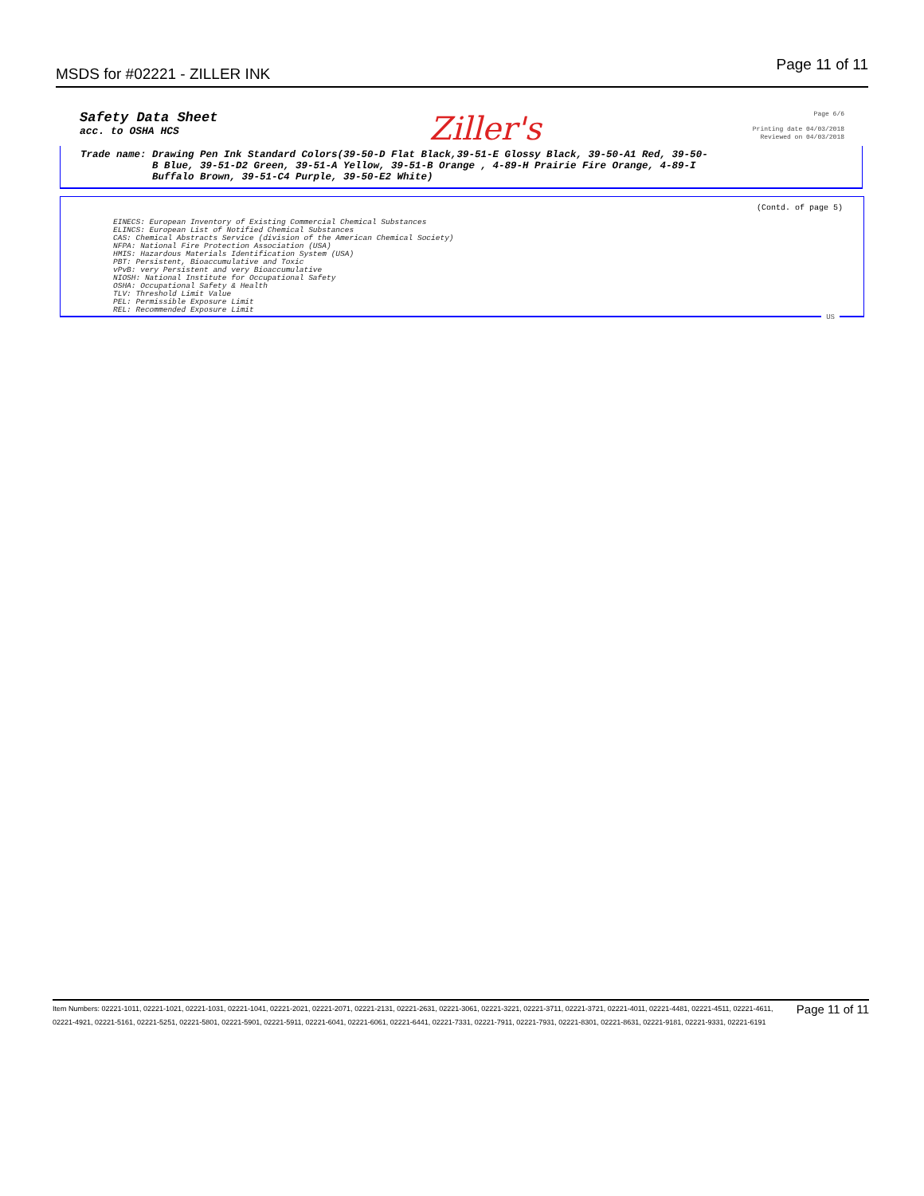MSDS for #02221 - ZILLER INK
Page 11 of 11
Safety Data Sheet
acc. to OSHA HCS
Ziller's
Page 6/6
Printing date 04/03/2018
Reviewed on 04/03/2018
Trade name: Drawing Pen Ink Standard Colors(39-50-D Flat Black,39-51-E Glossy Black, 39-50-A1 Red, 39-50-
B Blue, 39-51-D2 Green, 39-51-A Yellow, 39-51-B Orange , 4-89-H Prairie Fire Orange, 4-89-I
Buffalo Brown, 39-51-C4 Purple, 39-50-E2 White)
(Contd. of page 5)
EINECS: European Inventory of Existing Commercial Chemical Substances
ELINCS: European List of Notified Chemical Substances
CAS: Chemical Abstracts Service (division of the American Chemical Society)
NFPA: National Fire Protection Association (USA)
HMIS: Hazardous Materials Identification System (USA)
PBT: Persistent, Bioaccumulative and Toxic
vPvB: very Persistent and very Bioaccumulative
NIOSH: National Institute for Occupational Safety
OSHA: Occupational Safety & Health
TLV: Threshold Limit Value
PEL: Permissible Exposure Limit
REL: Recommended Exposure Limit
US
Page 11 of 11 Item Numbers: 02221-1011, 02221-1021, 02221-1031, 02221-1041, 02221-2021, 02221-2071, 02221-2131, 02221-2631, 02221-3061, 02221-3221, 02221-3711, 02221-3721, 02221-4011, 02221-4481, 02221-4511, 02221-4611, 02221-4921, 02221-5161, 02221-5251, 02221-5801, 02221-5901, 02221-5911, 02221-6041, 02221-6061, 02221-6441, 02221-7331, 02221-7911, 02221-7931, 02221-8301, 02221-8631, 02221-9181, 02221-9331, 02221-6191